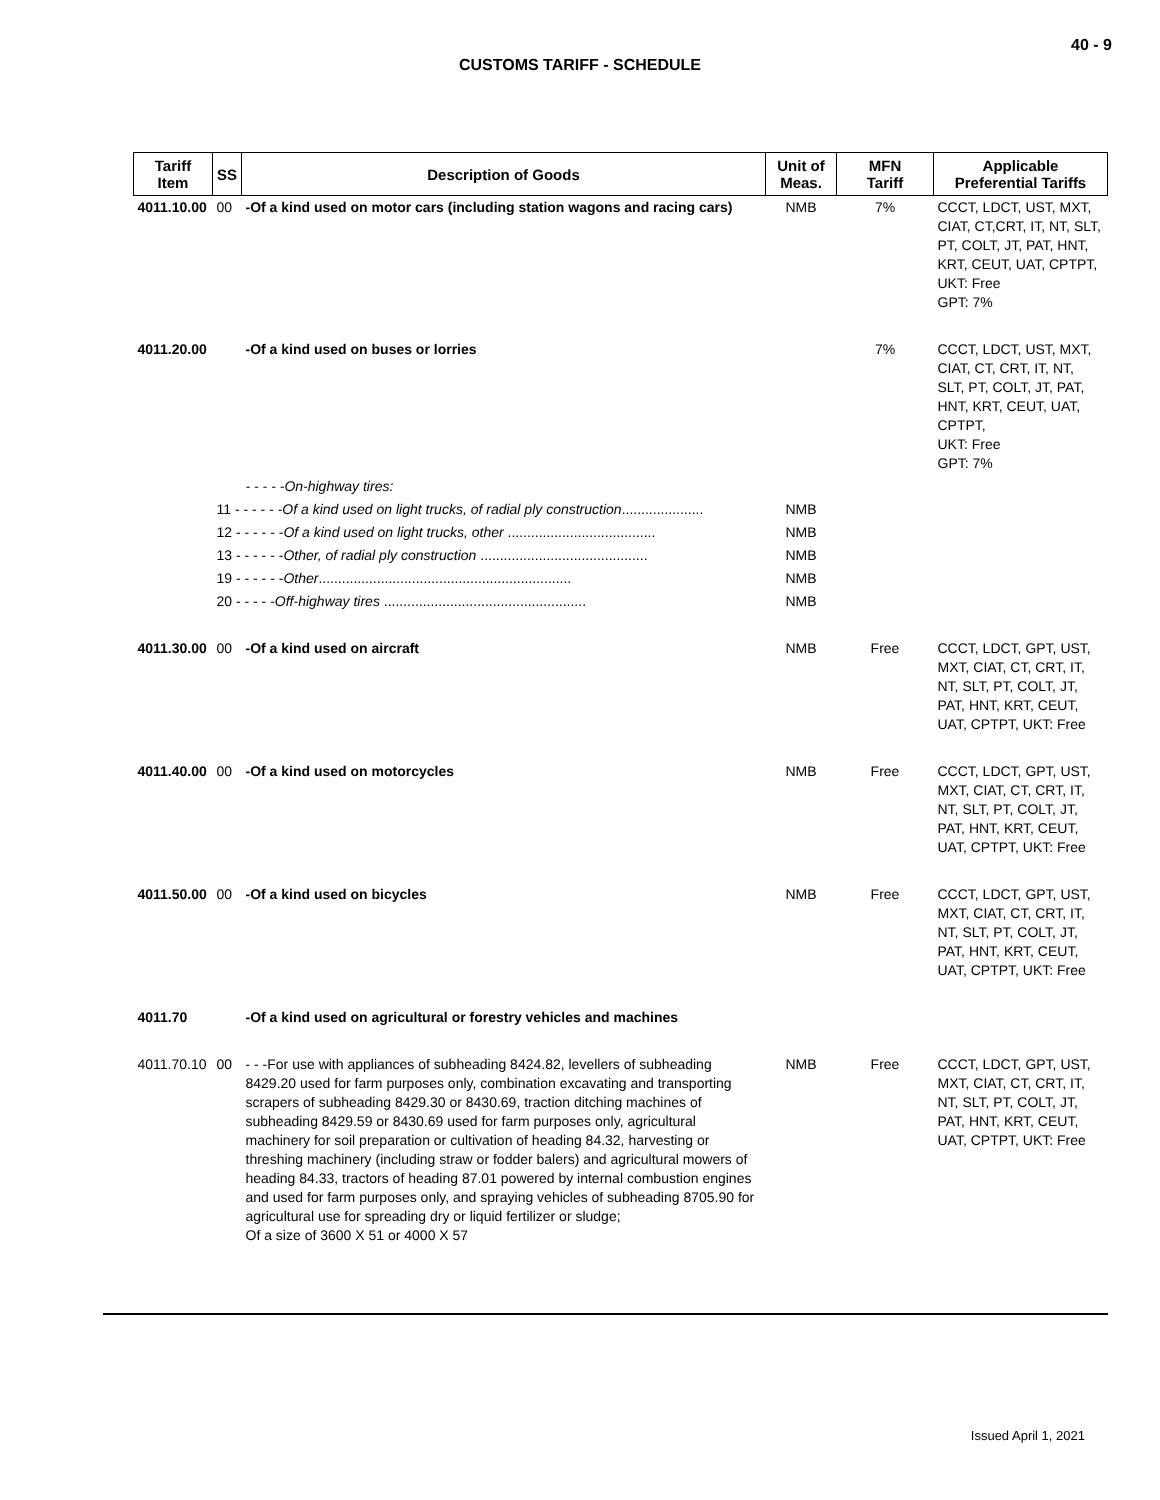40 - 9
CUSTOMS TARIFF - SCHEDULE
| Tariff Item | SS | Description of Goods | Unit of Meas. | MFN Tariff | Applicable Preferential Tariffs |
| --- | --- | --- | --- | --- | --- |
| 4011.10.00 | 00 | -Of a kind used on motor cars (including station wagons and racing cars) | NMB | 7% | CCCT, LDCT, UST, MXT, CIAT, CT,CRT, IT, NT, SLT, PT, COLT, JT, PAT, HNT, KRT, CEUT, UAT, CPTPT, UKT: Free GPT: 7% |
| 4011.20.00 | | -Of a kind used on buses or lorries | | 7% | CCCT, LDCT, UST, MXT, CIAT, CT, CRT, IT, NT, SLT, PT, COLT, JT, PAT, HNT, KRT, CEUT, UAT, CPTPT, UKT: Free GPT: 7% |
| | | - - - - -On-highway tires: | | | |
| | 11 - - - - - - Of a kind used on light trucks, of radial ply construction ..................... | | NMB | | |
| | 12 - - - - - - Of a kind used on light trucks, other ...................................... | | NMB | | |
| | 13 - - - - - - Other, of radial ply construction ........................................... | | NMB | | |
| | 19 - - - - - - Other ................................................................. | | NMB | | |
| | 20 - - - - - Off-highway tires .................................................... | | NMB | | |
| 4011.30.00 | 00 | -Of a kind used on aircraft | NMB | Free | CCCT, LDCT, GPT, UST, MXT, CIAT, CT, CRT, IT, NT, SLT, PT, COLT, JT, PAT, HNT, KRT, CEUT, UAT, CPTPT, UKT: Free |
| 4011.40.00 | 00 | -Of a kind used on motorcycles | NMB | Free | CCCT, LDCT, GPT, UST, MXT, CIAT, CT, CRT, IT, NT, SLT, PT, COLT, JT, PAT, HNT, KRT, CEUT, UAT, CPTPT, UKT: Free |
| 4011.50.00 | 00 | -Of a kind used on bicycles | NMB | Free | CCCT, LDCT, GPT, UST, MXT, CIAT, CT, CRT, IT, NT, SLT, PT, COLT, JT, PAT, HNT, KRT, CEUT, UAT, CPTPT, UKT: Free |
| 4011.70 | | -Of a kind used on agricultural or forestry vehicles and machines | | | |
| 4011.70.10 | 00 | - - -For use with appliances of subheading 8424.82, levellers of subheading 8429.20 used for farm purposes only, combination excavating and transporting scrapers of subheading 8429.30 or 8430.69, traction ditching machines of subheading 8429.59 or 8430.69 used for farm purposes only, agricultural machinery for soil preparation or cultivation of heading 84.32, harvesting or threshing machinery (including straw or fodder balers) and agricultural mowers of heading 84.33, tractors of heading 87.01 powered by internal combustion engines and used for farm purposes only, and spraying vehicles of subheading 8705.90 for agricultural use for spreading dry or liquid fertilizer or sludge; Of a size of 3600 X 51 or 4000 X 57 | NMB | Free | CCCT, LDCT, GPT, UST, MXT, CIAT, CT, CRT, IT, NT, SLT, PT, COLT, JT, PAT, HNT, KRT, CEUT, UAT, CPTPT, UKT: Free |
Issued April 1, 2021